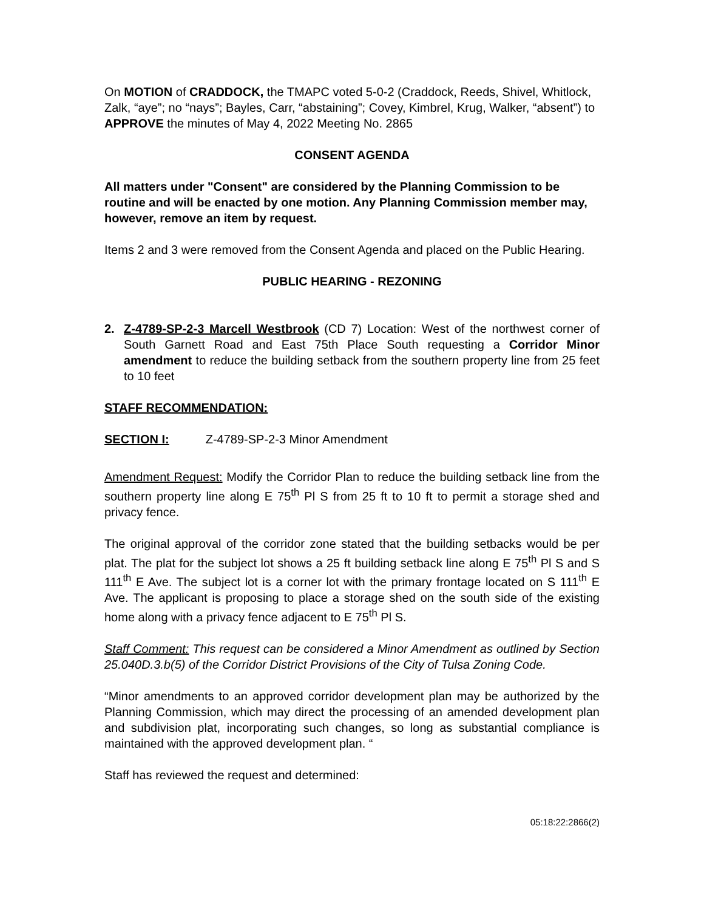On MOTION of CRADDOCK, the TMAPC voted 5-0-2 (Craddock, Reeds, Shivel, Whitlock, Zalk, “aye”; no “nays”; Bayles, Carr, “abstaining”; Covey, Kimbrel, Krug, Walker, “absent”) to APPROVE the minutes of May 4, 2022 Meeting No. 2865
CONSENT AGENDA
All matters under "Consent" are considered by the Planning Commission to be routine and will be enacted by one motion. Any Planning Commission member may, however, remove an item by request.
Items 2 and 3 were removed from the Consent Agenda and placed on the Public Hearing.
PUBLIC HEARING - REZONING
2. Z-4789-SP-2-3 Marcell Westbrook (CD 7) Location: West of the northwest corner of South Garnett Road and East 75th Place South requesting a Corridor Minor amendment to reduce the building setback from the southern property line from 25 feet to 10 feet
STAFF RECOMMENDATION:
SECTION I: Z-4789-SP-2-3 Minor Amendment
Amendment Request: Modify the Corridor Plan to reduce the building setback line from the southern property line along E 75<sup>th</sup> Pl S from 25 ft to 10 ft to permit a storage shed and privacy fence.
The original approval of the corridor zone stated that the building setbacks would be per plat. The plat for the subject lot shows a 25 ft building setback line along E 75<sup>th</sup> Pl S and S 111<sup>th</sup> E Ave. The subject lot is a corner lot with the primary frontage located on S 111<sup>th</sup> E Ave. The applicant is proposing to place a storage shed on the south side of the existing home along with a privacy fence adjacent to E 75<sup>th</sup> Pl S.
Staff Comment: This request can be considered a Minor Amendment as outlined by Section 25.040D.3.b(5) of the Corridor District Provisions of the City of Tulsa Zoning Code.
“Minor amendments to an approved corridor development plan may be authorized by the Planning Commission, which may direct the processing of an amended development plan and subdivision plat, incorporating such changes, so long as substantial compliance is maintained with the approved development plan. “
Staff has reviewed the request and determined:
05:18:22:2866(2)